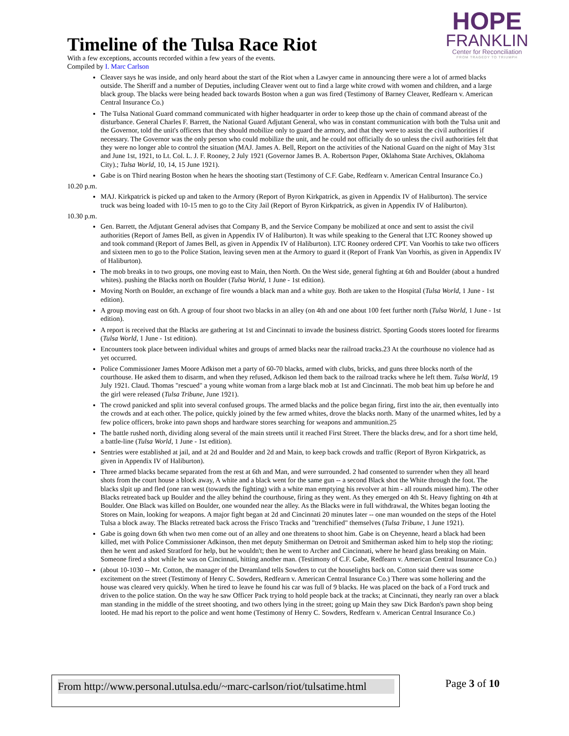HOPE
FRANKLIN
Center for Reconciliation
FROM TRAGEDY TO TRIUMPH
Timeline of the Tulsa Race Riot
With a few exceptions, accounts recorded within a few years of the events.
Compiled by I. Marc Carlson
Cleaver says he was inside, and only heard about the start of the Riot when a Lawyer came in announcing there were a lot of armed blacks outside. The Sheriff and a number of Deputies, including Cleaver went out to find a large white crowd with women and children, and a large black group. The blacks were being headed back towards Boston when a gun was fired (Testimony of Barney Cleaver, Redfearn v. American Central Insurance Co.)
The Tulsa National Guard command communicated with higher headquarter in order to keep those up the chain of command abreast of the disturbance. General Charles F. Barrett, the National Guard Adjutant General, who was in constant communication with both the Tulsa unit and the Governor, told the unit's officers that they should mobilize only to guard the armory, and that they were to assist the civil authorities if necessary. The Governor was the only person who could mobilize the unit, and he could not officially do so unless the civil authorities felt that they were no longer able to control the situation (MAJ. James A. Bell, Report on the activities of the National Guard on the night of May 31st and June 1st, 1921, to Lt. Col. L. J. F. Rooney, 2 July 1921 (Governor James B. A. Robertson Paper, Oklahoma State Archives, Oklahoma City).; Tulsa World, 10, 14, 15 June 1921).
Gabe is on Third nearing Boston when he hears the shooting start (Testimony of C.F. Gabe, Redfearn v. American Central Insurance Co.)
10.20 p.m.
MAJ. Kirkpatrick is picked up and taken to the Armory (Report of Byron Kirkpatrick, as given in Appendix IV of Haliburton). The service truck was being loaded with 10-15 men to go to the City Jail (Report of Byron Kirkpatrick, as given in Appendix IV of Haliburton).
10.30 p.m.
Gen. Barrett, the Adjutant General advises that Company B, and the Service Company be mobilized at once and sent to assist the civil authorities (Report of James Bell, as given in Appendix IV of Haliburton). It was while speaking to the General that LTC Rooney showed up and took command (Report of James Bell, as given in Appendix IV of Haliburton). LTC Rooney ordered CPT. Van Voorhis to take two officers and sixteen men to go to the Police Station, leaving seven men at the Armory to guard it (Report of Frank Van Voorhis, as given in Appendix IV of Haliburton).
The mob breaks in to two groups, one moving east to Main, then North. On the West side, general fighting at 6th and Boulder (about a hundred whites). pushing the Blacks north on Boulder (Tulsa World, 1 June - 1st edition).
Moving North on Boulder, an exchange of fire wounds a black man and a white guy. Both are taken to the Hospital (Tulsa World, 1 June - 1st edition).
A group moving east on 6th. A group of four shoot two blacks in an alley (on 4th and one about 100 feet further north (Tulsa World, 1 June - 1st edition).
A report is received that the Blacks are gathering at 1st and Cincinnati to invade the business district. Sporting Goods stores looted for firearms (Tulsa World, 1 June - 1st edition).
Encounters took place between individual whites and groups of armed blacks near the railroad tracks.23 At the courthouse no violence had as yet occurred.
Police Commissioner James Moore Adkison met a party of 60-70 blacks, armed with clubs, bricks, and guns three blocks north of the courthouse. He asked them to disarm, and when they refused, Adkison led them back to the railroad tracks where he left them. Tulsa World, 19 July 1921. Claud. Thomas "rescued" a young white woman from a large black mob at 1st and Cincinnati. The mob beat him up before he and the girl were released (Tulsa Tribune, June 1921).
The crowd panicked and split into several confused groups. The armed blacks and the police began firing, first into the air, then eventually into the crowds and at each other. The police, quickly joined by the few armed whites, drove the blacks north. Many of the unarmed whites, led by a few police officers, broke into pawn shops and hardware stores searching for weapons and ammunition.25
The battle rushed north, dividing along several of the main streets until it reached First Street. There the blacks drew, and for a short time held, a battle-line (Tulsa World, 1 June - 1st edition).
Sentries were established at jail, and at 2d and Boulder and 2d and Main, to keep back crowds and traffic (Report of Byron Kirkpatrick, as given in Appendix IV of Haliburton).
Three armed blacks became separated from the rest at 6th and Man, and were surrounded. 2 had consented to surrender when they all heard shots from the court house a block away, A white and a black went for the same gun -- a second Black shot the White through the foot. The blacks slpit up and fled (one ran west (towards the fighting) with a white man emptying his revolver at him - all rounds missed him). The other Blacks retreated back up Boulder and the alley behind the courthouse, firing as they went. As they emerged on 4th St. Heavy fighting on 4th at Boulder. One Black was killed on Boulder, one wounded near the alley. As the Blacks were in full withdrawal, the Whites began looting the Stores on Main, looking for weapons. A major fight began at 2d and Cincinnati 20 minutes later -- one man wounded on the steps of the Hotel Tulsa a block away. The Blacks retreated back across the Frisco Tracks and "trenchified" themselves (Tulsa Tribune, 1 June 1921).
Gabe is going down 6th when two men come out of an alley and one threatens to shoot him. Gabe is on Cheyenne, heard a black had been killed, met with Police Commissioner Adkinson, then met deputy Smitherman on Detroit and Smitherman asked him to help stop the rioting; then he went and asked Stratford for help, but he wouldn't; then he went to Archer and Cincinnati, where he heard glass breaking on Main. Someone fired a shot while he was on Cincinnati, hitting another man. (Testimony of C.F. Gabe, Redfearn v. American Central Insurance Co.)
(about 10-1030 -- Mr. Cotton, the manager of the Dreamland tells Sowders to cut the houselights back on. Cotton said there was some excitement on the street (Testimony of Henry C. Sowders, Redfearn v. American Central Insurance Co.) There was some hollering and the house was cleared very quickly. When he tired to leave he found his car was full of 9 blacks. He was placed on the back of a Ford truck and driven to the police station. On the way he saw Officer Pack trying to hold people back at the tracks; at Cincinnati, they nearly ran over a black man standing in the middle of the street shooting, and two others lying in the street; going up Main they saw Dick Bardon's pawn shop being looted. He mad his report to the police and went home (Testimony of Henry C. Sowders, Redfearn v. American Central Insurance Co.)
From http://www.personal.utulsa.edu/~marc-carlson/riot/tulsatime.html Page 3 of 10